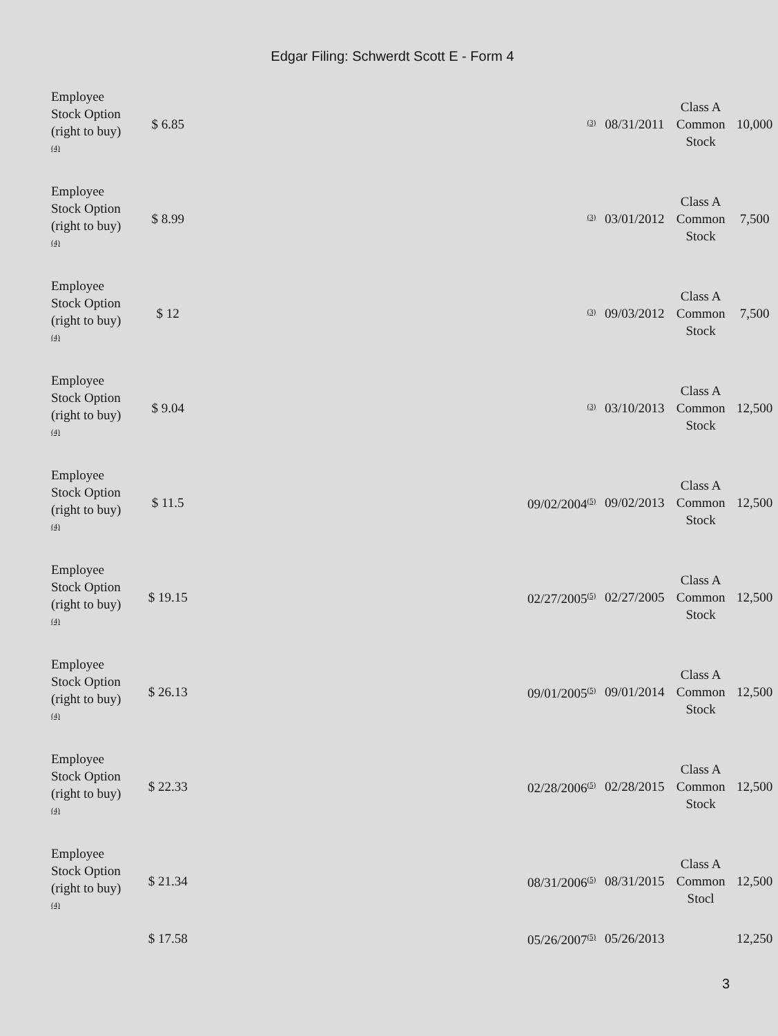Edgar Filing: Schwerdt Scott E - Form 4
| Employee Stock Option (right to buy) <sup>(4)</sup> | $ 6.85 | | <sup>(3)</sup> | 08/31/2011 | Class A Common Stock | 10,000 |
| Employee Stock Option (right to buy) <sup>(4)</sup> | $ 8.99 | | <sup>(3)</sup> | 03/01/2012 | Class A Common Stock | 7,500 |
| Employee Stock Option (right to buy) <sup>(4)</sup> | $ 12 | | <sup>(3)</sup> | 09/03/2012 | Class A Common Stock | 7,500 |
| Employee Stock Option (right to buy) <sup>(4)</sup> | $ 9.04 | | <sup>(3)</sup> | 03/10/2013 | Class A Common Stock | 12,500 |
| Employee Stock Option (right to buy) <sup>(4)</sup> | $ 11.5 | | 09/02/2004<sup>(5)</sup> | 09/02/2013 | Class A Common Stock | 12,500 |
| Employee Stock Option (right to buy) <sup>(4)</sup> | $ 19.15 | | 02/27/2005<sup>(5)</sup> | 02/27/2005 | Class A Common Stock | 12,500 |
| Employee Stock Option (right to buy) <sup>(4)</sup> | $ 26.13 | | 09/01/2005<sup>(5)</sup> | 09/01/2014 | Class A Common Stock | 12,500 |
| Employee Stock Option (right to buy) <sup>(4)</sup> | $ 22.33 | | 02/28/2006<sup>(5)</sup> | 02/28/2015 | Class A Common Stock | 12,500 |
| Employee Stock Option (right to buy) <sup>(4)</sup> | $ 21.34 | | 08/31/2006<sup>(5)</sup> | 08/31/2015 | Class A Common Stocl | 12,500 |
| | $ 17.58 | | 05/26/2007<sup>(5)</sup> | 05/26/2013 | | 12,250 |
3